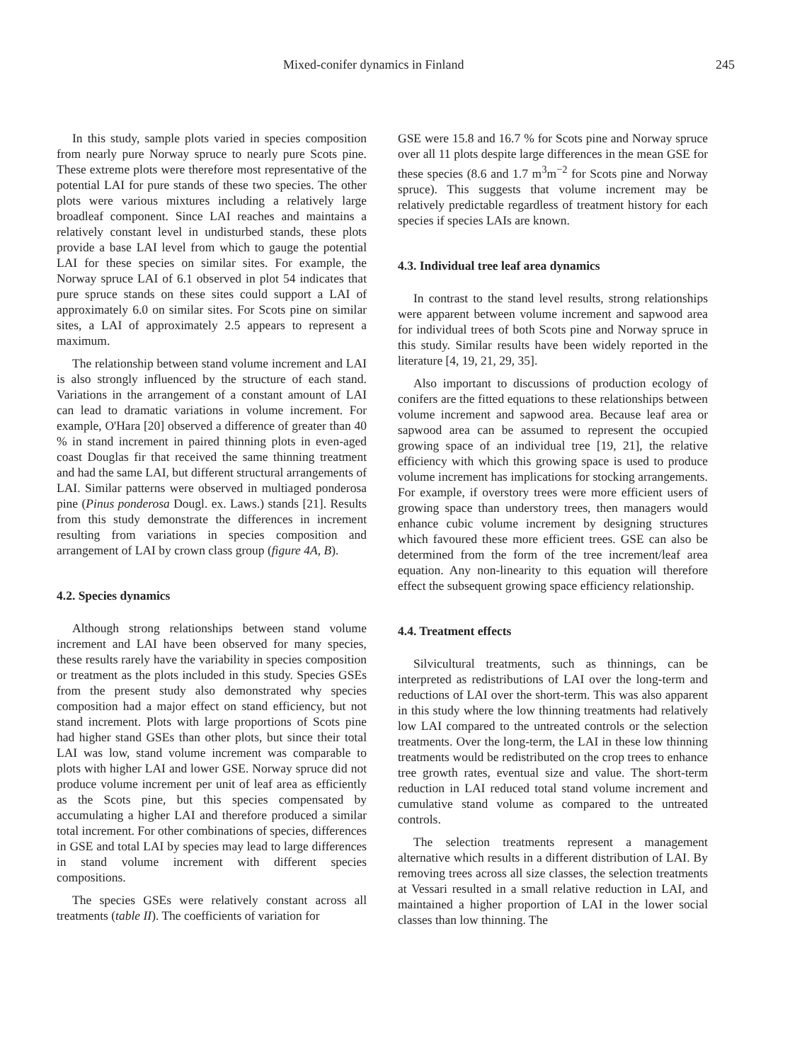Mixed-conifer dynamics in Finland 245
In this study, sample plots varied in species composition from nearly pure Norway spruce to nearly pure Scots pine. These extreme plots were therefore most representative of the potential LAI for pure stands of these two species. The other plots were various mixtures including a relatively large broadleaf component. Since LAI reaches and maintains a relatively constant level in undisturbed stands, these plots provide a base LAI level from which to gauge the potential LAI for these species on similar sites. For example, the Norway spruce LAI of 6.1 observed in plot 54 indicates that pure spruce stands on these sites could support a LAI of approximately 6.0 on similar sites. For Scots pine on similar sites, a LAI of approximately 2.5 appears to represent a maximum.
The relationship between stand volume increment and LAI is also strongly influenced by the structure of each stand. Variations in the arrangement of a constant amount of LAI can lead to dramatic variations in volume increment. For example, O'Hara [20] observed a difference of greater than 40 % in stand increment in paired thinning plots in even-aged coast Douglas fir that received the same thinning treatment and had the same LAI, but different structural arrangements of LAI. Similar patterns were observed in multiaged ponderosa pine (Pinus ponderosa Dougl. ex. Laws.) stands [21]. Results from this study demonstrate the differences in increment resulting from variations in species composition and arrangement of LAI by crown class group (figure 4A, B).
4.2. Species dynamics
Although strong relationships between stand volume increment and LAI have been observed for many species, these results rarely have the variability in species composition or treatment as the plots included in this study. Species GSEs from the present study also demonstrated why species composition had a major effect on stand efficiency, but not stand increment. Plots with large proportions of Scots pine had higher stand GSEs than other plots, but since their total LAI was low, stand volume increment was comparable to plots with higher LAI and lower GSE. Norway spruce did not produce volume increment per unit of leaf area as efficiently as the Scots pine, but this species compensated by accumulating a higher LAI and therefore produced a similar total increment. For other combinations of species, differences in GSE and total LAI by species may lead to large differences in stand volume increment with different species compositions.
The species GSEs were relatively constant across all treatments (table II). The coefficients of variation for
GSE were 15.8 and 16.7 % for Scots pine and Norway spruce over all 11 plots despite large differences in the mean GSE for these species (8.6 and 1.7 m<sup>3</sup>m<sup>−2</sup> for Scots pine and Norway spruce). This suggests that volume increment may be relatively predictable regardless of treatment history for each species if species LAIs are known.
4.3. Individual tree leaf area dynamics
In contrast to the stand level results, strong relationships were apparent between volume increment and sapwood area for individual trees of both Scots pine and Norway spruce in this study. Similar results have been widely reported in the literature [4, 19, 21, 29, 35].
Also important to discussions of production ecology of conifers are the fitted equations to these relationships between volume increment and sapwood area. Because leaf area or sapwood area can be assumed to represent the occupied growing space of an individual tree [19, 21], the relative efficiency with which this growing space is used to produce volume increment has implications for stocking arrangements. For example, if overstory trees were more efficient users of growing space than understory trees, then managers would enhance cubic volume increment by designing structures which favoured these more efficient trees. GSE can also be determined from the form of the tree increment/leaf area equation. Any non-linearity to this equation will therefore effect the subsequent growing space efficiency relationship.
4.4. Treatment effects
Silvicultural treatments, such as thinnings, can be interpreted as redistributions of LAI over the long-term and reductions of LAI over the short-term. This was also apparent in this study where the low thinning treatments had relatively low LAI compared to the untreated controls or the selection treatments. Over the long-term, the LAI in these low thinning treatments would be redistributed on the crop trees to enhance tree growth rates, eventual size and value. The short-term reduction in LAI reduced total stand volume increment and cumulative stand volume as compared to the untreated controls.
The selection treatments represent a management alternative which results in a different distribution of LAI. By removing trees across all size classes, the selection treatments at Vessari resulted in a small relative reduction in LAI, and maintained a higher proportion of LAI in the lower social classes than low thinning. The